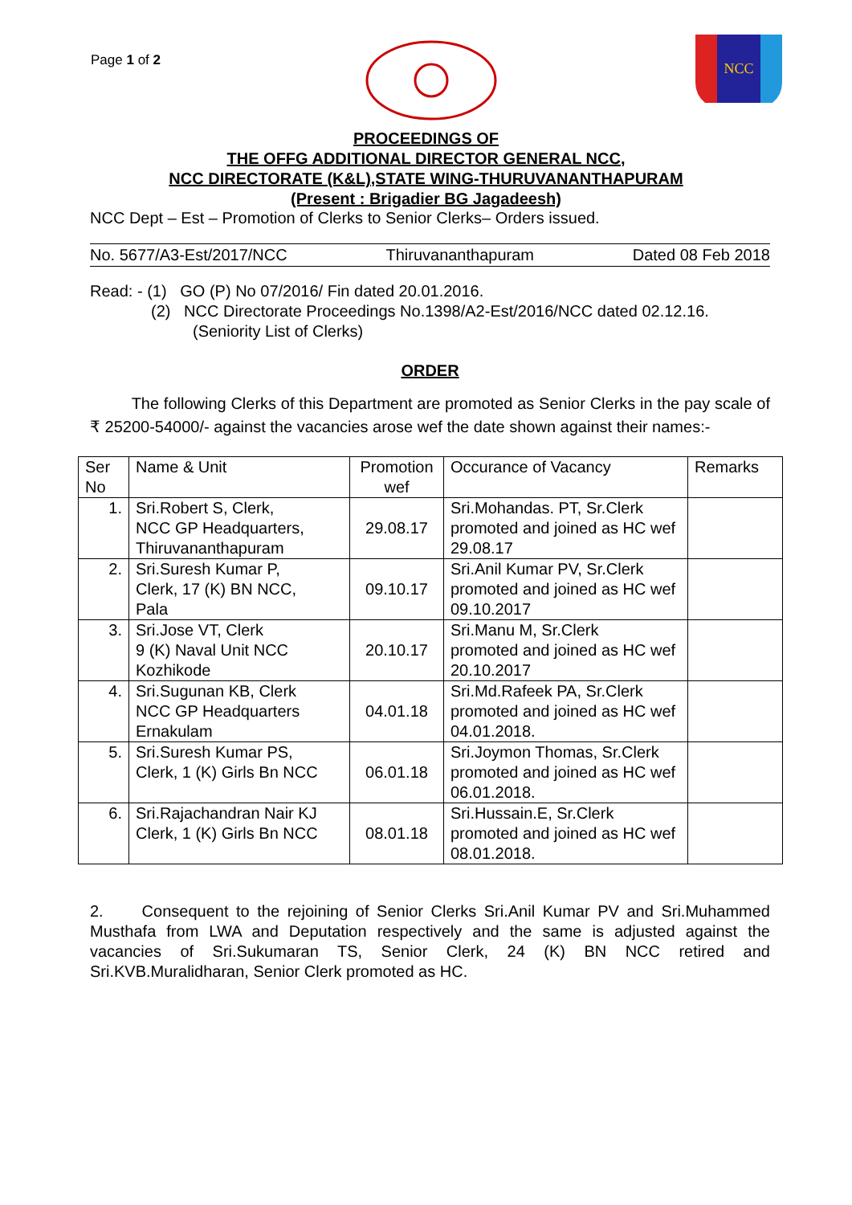Page 1 of 2
NCC
PROCEEDINGS OF
THE OFFG ADDITIONAL DIRECTOR GENERAL NCC,
NCC DIRECTORATE (K&L),STATE WING-THURUVANANTHAPURAM
(Present : Brigadier BG Jagadeesh)
NCC Dept – Est – Promotion of Clerks to Senior Clerks– Orders issued.
No. 5677/A3-Est/2017/NCC Thiruvananthapuram Dated 08 Feb 2018
Read: - (1) GO (P) No 07/2016/ Fin dated 20.01.2016.
(2) NCC Directorate Proceedings No.1398/A2-Est/2016/NCC dated 02.12.16.
(Seniority List of Clerks)
ORDER
The following Clerks of this Department are promoted as Senior Clerks in the pay scale of ₹ 25200-54000/- against the vacancies arose wef the date shown against their names:-
| Ser No | Name & Unit | Promotion wef | Occurance of Vacancy | Remarks |
| --- | --- | --- | --- | --- |
| 1. | Sri.Robert S, Clerk, NCC GP Headquarters, Thiruvananthapuram | 29.08.17 | Sri.Mohandas. PT, Sr.Clerk promoted and joined as HC wef 29.08.17 | |
| 2. | Sri.Suresh Kumar P, Clerk, 17 (K) BN NCC, Pala | 09.10.17 | Sri.Anil Kumar PV, Sr.Clerk promoted and joined as HC wef 09.10.2017 | |
| 3. | Sri.Jose VT, Clerk 9 (K) Naval Unit NCC Kozhikode | 20.10.17 | Sri.Manu M, Sr.Clerk promoted and joined as HC wef 20.10.2017 | |
| 4. | Sri.Sugunan KB, Clerk NCC GP Headquarters Ernakulam | 04.01.18 | Sri.Md.Rafeek PA, Sr.Clerk promoted and joined as HC wef 04.01.2018. | |
| 5. | Sri.Suresh Kumar PS, Clerk, 1 (K) Girls Bn NCC | 06.01.18 | Sri.Joymon Thomas, Sr.Clerk promoted and joined as HC wef 06.01.2018. | |
| 6. | Sri.Rajachandran Nair KJ Clerk, 1 (K) Girls Bn NCC | 08.01.18 | Sri.Hussain.E, Sr.Clerk promoted and joined as HC wef 08.01.2018. | |
2. Consequent to the rejoining of Senior Clerks Sri.Anil Kumar PV and Sri.Muhammed Musthafa from LWA and Deputation respectively and the same is adjusted against the vacancies of Sri.Sukumaran TS, Senior Clerk, 24 (K) BN NCC retired and Sri.KVB.Muralidharan, Senior Clerk promoted as HC.